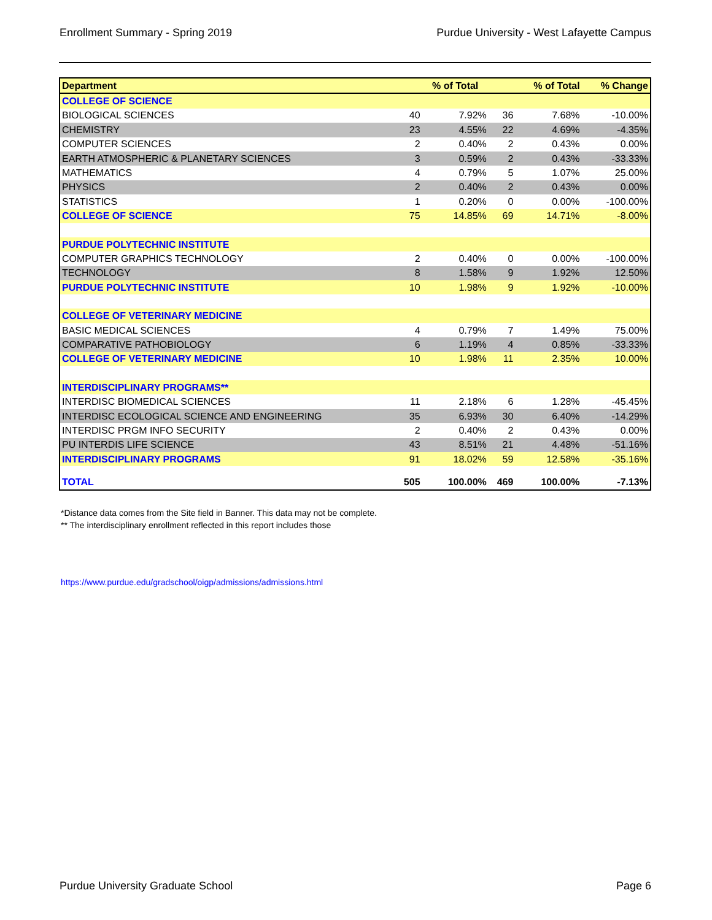Enrollment Summary - Spring 2019 Purdue University - West Lafayette Campus
| Department | | % of Total | | % of Total | % Change |
| --- | --- | --- | --- | --- | --- |
| COLLEGE OF SCIENCE | | | | | |
| BIOLOGICAL SCIENCES | 40 | 7.92% | 36 | 7.68% | -10.00% |
| CHEMISTRY | 23 | 4.55% | 22 | 4.69% | -4.35% |
| COMPUTER SCIENCES | 2 | 0.40% | 2 | 0.43% | 0.00% |
| EARTH ATMOSPHERIC & PLANETARY SCIENCES | 3 | 0.59% | 2 | 0.43% | -33.33% |
| MATHEMATICS | 4 | 0.79% | 5 | 1.07% | 25.00% |
| PHYSICS | 2 | 0.40% | 2 | 0.43% | 0.00% |
| STATISTICS | 1 | 0.20% | 0 | 0.00% | -100.00% |
| COLLEGE OF SCIENCE | 75 | 14.85% | 69 | 14.71% | -8.00% |
| PURDUE POLYTECHNIC INSTITUTE | | | | | |
| COMPUTER GRAPHICS TECHNOLOGY | 2 | 0.40% | 0 | 0.00% | -100.00% |
| TECHNOLOGY | 8 | 1.58% | 9 | 1.92% | 12.50% |
| PURDUE POLYTECHNIC INSTITUTE | 10 | 1.98% | 9 | 1.92% | -10.00% |
| COLLEGE OF VETERINARY MEDICINE | | | | | |
| BASIC MEDICAL SCIENCES | 4 | 0.79% | 7 | 1.49% | 75.00% |
| COMPARATIVE PATHOBIOLOGY | 6 | 1.19% | 4 | 0.85% | -33.33% |
| COLLEGE OF VETERINARY MEDICINE | 10 | 1.98% | 11 | 2.35% | 10.00% |
| INTERDISCIPLINARY PROGRAMS** | | | | | |
| INTERDISC BIOMEDICAL SCIENCES | 11 | 2.18% | 6 | 1.28% | -45.45% |
| INTERDISC ECOLOGICAL SCIENCE AND ENGINEERING | 35 | 6.93% | 30 | 6.40% | -14.29% |
| INTERDISC PRGM INFO SECURITY | 2 | 0.40% | 2 | 0.43% | 0.00% |
| PU INTERDIS LIFE SCIENCE | 43 | 8.51% | 21 | 4.48% | -51.16% |
| INTERDISCIPLINARY PROGRAMS | 91 | 18.02% | 59 | 12.58% | -35.16% |
| TOTAL | 505 | 100.00% | 469 | 100.00% | -7.13% |
*Distance data comes from the Site field in Banner. This data may not be complete.
** The interdisciplinary enrollment reflected in this report includes those
https://www.purdue.edu/gradschool/oigp/admissions/admissions.html
Purdue University Graduate School Page 6